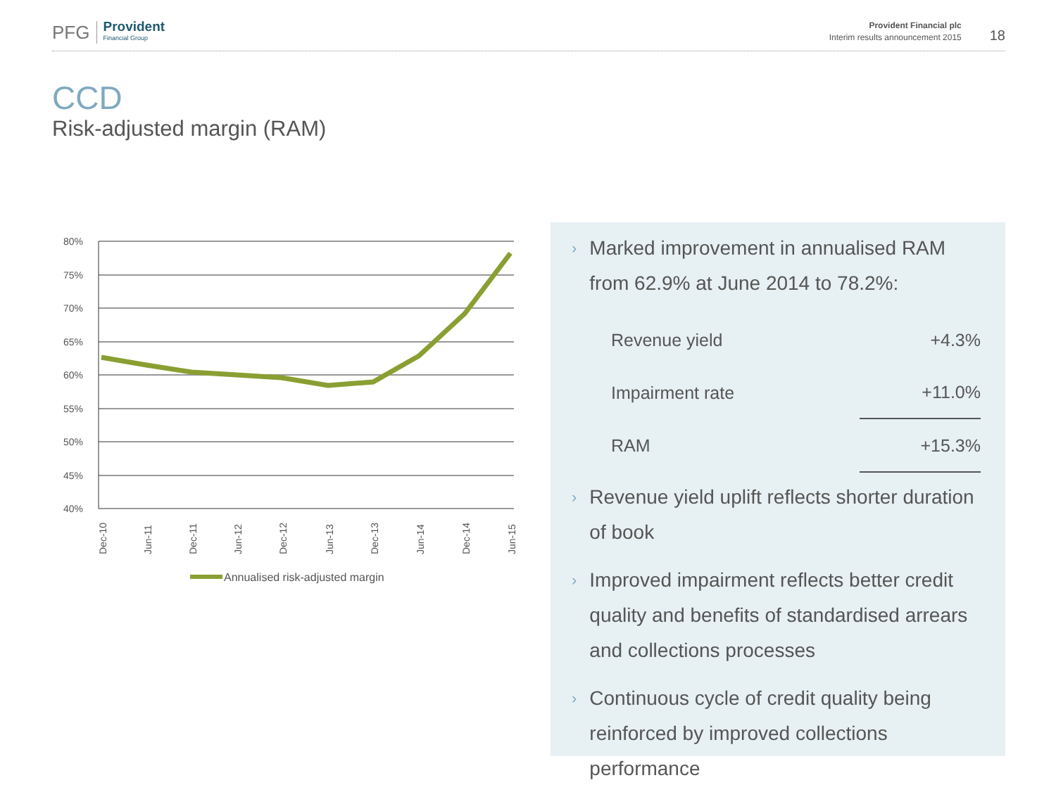PFG Provident
Financial Group
Provident Financial plc
Interim results announcement 2015
18
CCD
Risk-adjusted margin (RAM)
80%
75%
70%
65%
60%
55%
50%
45%
40%
Dec-10
Jun-11
Dec-11
Jun-12
Dec-12
Jun-13
Dec-13
Jun-14
Dec-14
Jun-15
Annualised risk-adjusted margin
› Marked improvement in annualised RAM from 62.9% at June 2014 to 78.2%:
| Revenue yield | +4.3% |
| Impairment rate | +11.0% |
| RAM | +15.3% |
› Revenue yield uplift reflects shorter duration of book
› Improved impairment reflects better credit quality and benefits of standardised arrears and collections processes
› Continuous cycle of credit quality being reinforced by improved collections performance